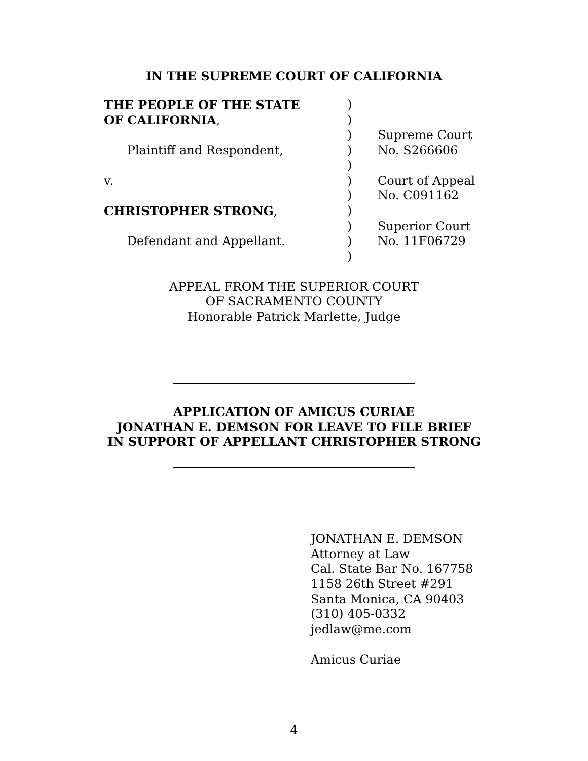IN THE SUPREME COURT OF CALIFORNIA
THE PEOPLE OF THE STATE
)
OF CALIFORNIA,
)
)
Supreme Court
Plaintiff and Respondent,
)
No. S266606
)
v.
)
Court of Appeal
)
No. C091162
CHRISTOPHER STRONG,
)
)
Superior Court
Defendant and Appellant.
)
No. 11F06729
)
APPEAL FROM THE SUPERIOR COURT
OF SACRAMENTO COUNTY
Honorable Patrick Marlette, Judge
APPLICATION OF AMICUS CURIAE
JONATHAN E. DEMSON FOR LEAVE TO FILE BRIEF
IN SUPPORT OF APPELLANT CHRISTOPHER STRONG
JONATHAN E. DEMSON
Attorney at Law
Cal. State Bar No. 167758
1158 26th Street #291
Santa Monica, CA 90403
(310) 405-0332
jedlaw@me.com
Amicus Curiae
4